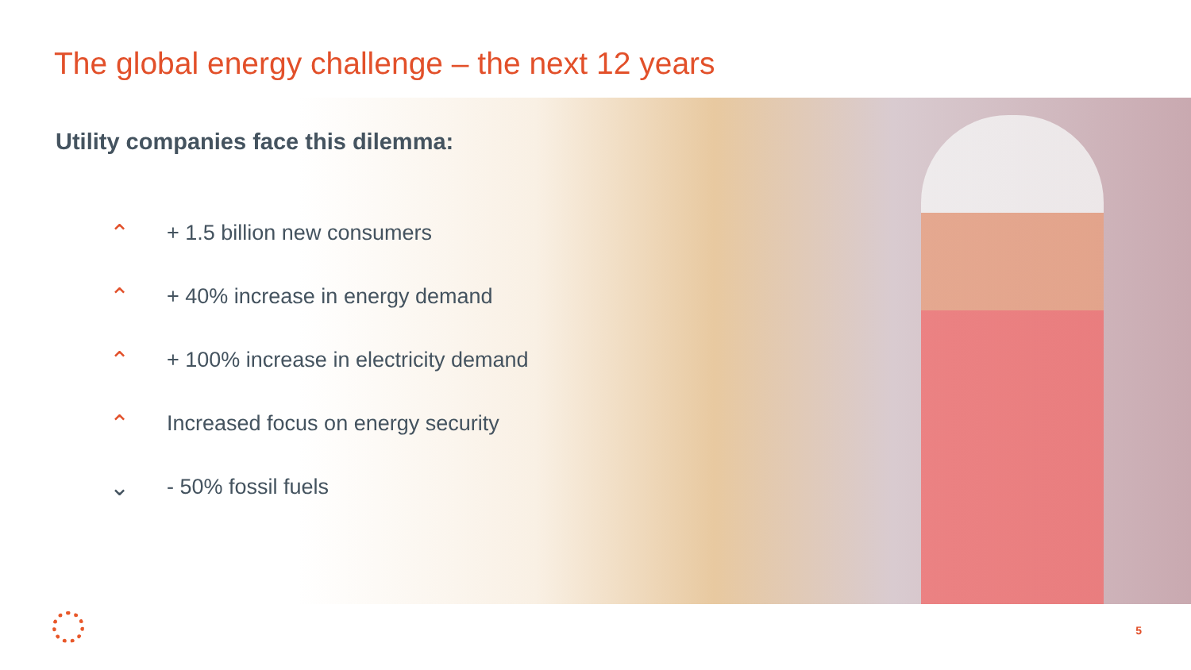The global energy challenge – the next 12 years
Utility companies face this dilemma:
⌃ + 1.5 billion new consumers
⌃ + 40% increase in energy demand
⌃ + 100% increase in electricity demand
⌃ Increased focus on energy security
⌄ - 50% fossil fuels
5